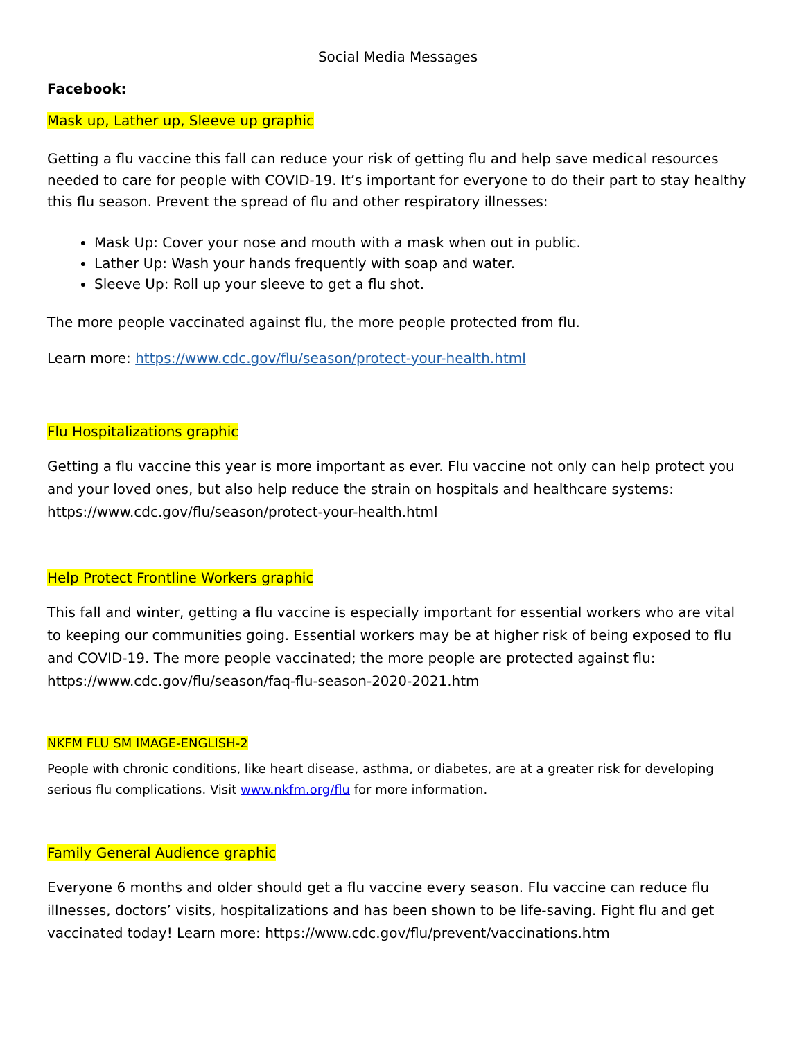Social Media Messages
Facebook:
Mask up, Lather up, Sleeve up graphic
Getting a flu vaccine this fall can reduce your risk of getting flu and help save medical resources needed to care for people with COVID-19. It’s important for everyone to do their part to stay healthy this flu season. Prevent the spread of flu and other respiratory illnesses:
Mask Up: Cover your nose and mouth with a mask when out in public.
Lather Up: Wash your hands frequently with soap and water.
Sleeve Up: Roll up your sleeve to get a flu shot.
The more people vaccinated against flu, the more people protected from flu.
Learn more: https://www.cdc.gov/flu/season/protect-your-health.html
Flu Hospitalizations graphic
Getting a flu vaccine this year is more important as ever. Flu vaccine not only can help protect you and your loved ones, but also help reduce the strain on hospitals and healthcare systems: https://www.cdc.gov/flu/season/protect-your-health.html
Help Protect Frontline Workers graphic
This fall and winter, getting a flu vaccine is especially important for essential workers who are vital to keeping our communities going. Essential workers may be at higher risk of being exposed to flu and COVID-19. The more people vaccinated; the more people are protected against flu: https://www.cdc.gov/flu/season/faq-flu-season-2020-2021.htm
NKFM FLU SM IMAGE-ENGLISH-2
People with chronic conditions, like heart disease, asthma, or diabetes, are at a greater risk for developing serious flu complications. Visit www.nkfm.org/flu for more information.
Family General Audience graphic
Everyone 6 months and older should get a flu vaccine every season. Flu vaccine can reduce flu illnesses, doctors’ visits, hospitalizations and has been shown to be life-saving. Fight flu and get vaccinated today! Learn more: https://www.cdc.gov/flu/prevent/vaccinations.htm